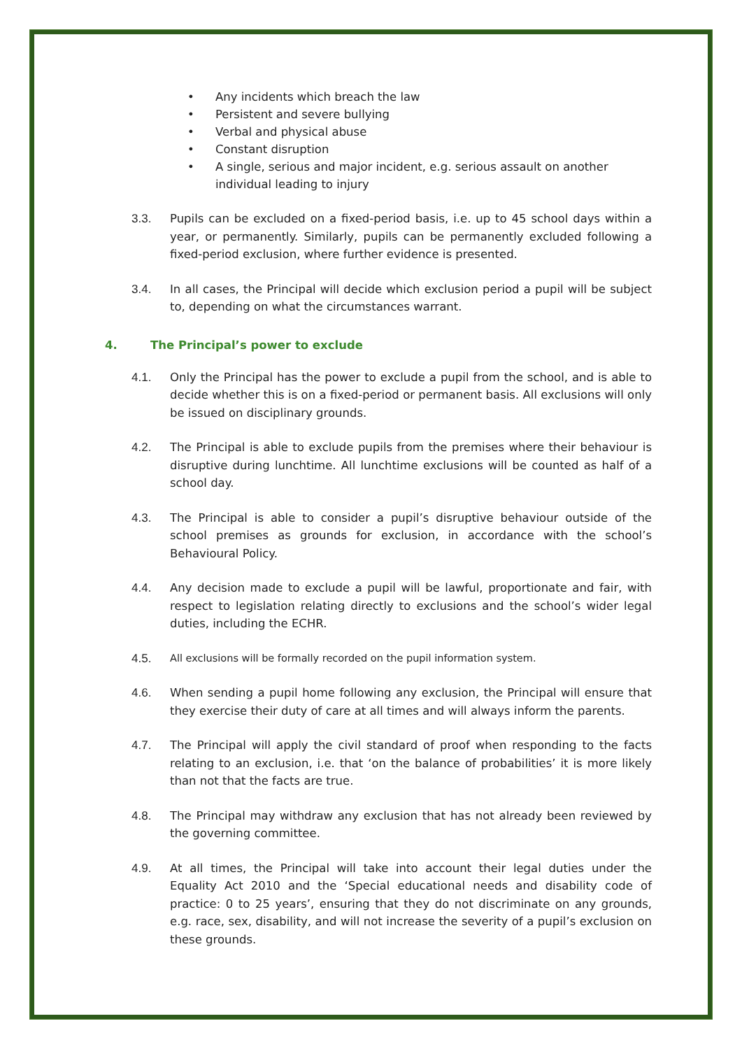• Any incidents which breach the law
• Persistent and severe bullying
• Verbal and physical abuse
• Constant disruption
• A single, serious and major incident, e.g. serious assault on another individual leading to injury
3.3. Pupils can be excluded on a fixed-period basis, i.e. up to 45 school days within a year, or permanently. Similarly, pupils can be permanently excluded following a fixed-period exclusion, where further evidence is presented.
3.4. In all cases, the Principal will decide which exclusion period a pupil will be subject to, depending on what the circumstances warrant.
4. The Principal’s power to exclude
4.1. Only the Principal has the power to exclude a pupil from the school, and is able to decide whether this is on a fixed-period or permanent basis. All exclusions will only be issued on disciplinary grounds.
4.2. The Principal is able to exclude pupils from the premises where their behaviour is disruptive during lunchtime. All lunchtime exclusions will be counted as half of a school day.
4.3. The Principal is able to consider a pupil’s disruptive behaviour outside of the school premises as grounds for exclusion, in accordance with the school’s Behavioural Policy.
4.4. Any decision made to exclude a pupil will be lawful, proportionate and fair, with respect to legislation relating directly to exclusions and the school’s wider legal duties, including the ECHR.
4.5. All exclusions will be formally recorded on the pupil information system.
4.6. When sending a pupil home following any exclusion, the Principal will ensure that they exercise their duty of care at all times and will always inform the parents.
4.7. The Principal will apply the civil standard of proof when responding to the facts relating to an exclusion, i.e. that ‘on the balance of probabilities’ it is more likely than not that the facts are true.
4.8. The Principal may withdraw any exclusion that has not already been reviewed by the governing committee.
4.9. At all times, the Principal will take into account their legal duties under the Equality Act 2010 and the ‘Special educational needs and disability code of practice: 0 to 25 years’, ensuring that they do not discriminate on any grounds, e.g. race, sex, disability, and will not increase the severity of a pupil’s exclusion on these grounds.